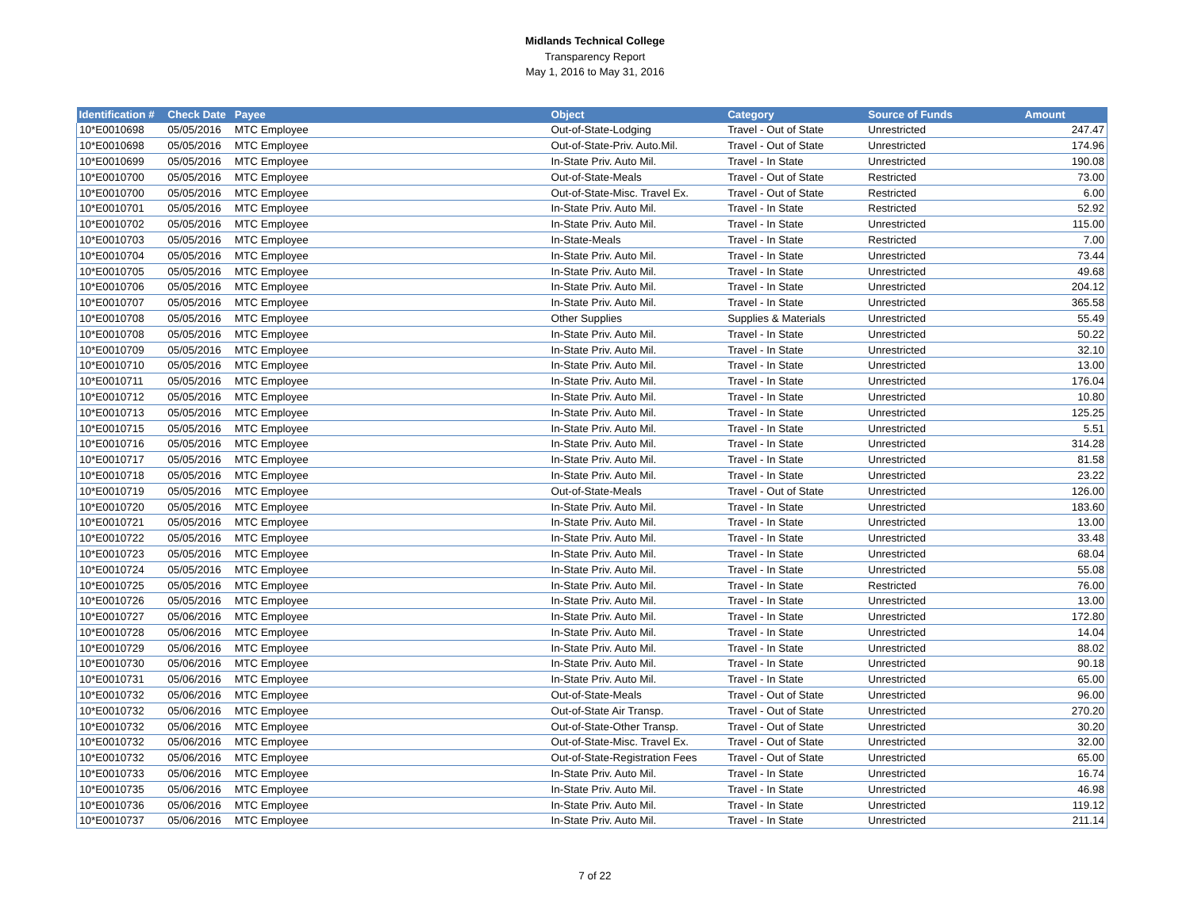Midlands Technical College
Transparency Report
May 1, 2016 to May 31, 2016
| Identification # | Check Date | Payee | Object | Category | Source of Funds | Amount |
| --- | --- | --- | --- | --- | --- | --- |
| 10*E0010698 | 05/05/2016 | MTC Employee | Out-of-State-Lodging | Travel - Out of State | Unrestricted | 247.47 |
| 10*E0010698 | 05/05/2016 | MTC Employee | Out-of-State-Priv. Auto.Mil. | Travel - Out of State | Unrestricted | 174.96 |
| 10*E0010699 | 05/05/2016 | MTC Employee | In-State Priv. Auto Mil. | Travel - In State | Unrestricted | 190.08 |
| 10*E0010700 | 05/05/2016 | MTC Employee | Out-of-State-Meals | Travel - Out of State | Restricted | 73.00 |
| 10*E0010700 | 05/05/2016 | MTC Employee | Out-of-State-Misc. Travel Ex. | Travel - Out of State | Restricted | 6.00 |
| 10*E0010701 | 05/05/2016 | MTC Employee | In-State Priv. Auto Mil. | Travel - In State | Restricted | 52.92 |
| 10*E0010702 | 05/05/2016 | MTC Employee | In-State Priv. Auto Mil. | Travel - In State | Unrestricted | 115.00 |
| 10*E0010703 | 05/05/2016 | MTC Employee | In-State-Meals | Travel - In State | Restricted | 7.00 |
| 10*E0010704 | 05/05/2016 | MTC Employee | In-State Priv. Auto Mil. | Travel - In State | Unrestricted | 73.44 |
| 10*E0010705 | 05/05/2016 | MTC Employee | In-State Priv. Auto Mil. | Travel - In State | Unrestricted | 49.68 |
| 10*E0010706 | 05/05/2016 | MTC Employee | In-State Priv. Auto Mil. | Travel - In State | Unrestricted | 204.12 |
| 10*E0010707 | 05/05/2016 | MTC Employee | In-State Priv. Auto Mil. | Travel - In State | Unrestricted | 365.58 |
| 10*E0010708 | 05/05/2016 | MTC Employee | Other Supplies | Supplies & Materials | Unrestricted | 55.49 |
| 10*E0010708 | 05/05/2016 | MTC Employee | In-State Priv. Auto Mil. | Travel - In State | Unrestricted | 50.22 |
| 10*E0010709 | 05/05/2016 | MTC Employee | In-State Priv. Auto Mil. | Travel - In State | Unrestricted | 32.10 |
| 10*E0010710 | 05/05/2016 | MTC Employee | In-State Priv. Auto Mil. | Travel - In State | Unrestricted | 13.00 |
| 10*E0010711 | 05/05/2016 | MTC Employee | In-State Priv. Auto Mil. | Travel - In State | Unrestricted | 176.04 |
| 10*E0010712 | 05/05/2016 | MTC Employee | In-State Priv. Auto Mil. | Travel - In State | Unrestricted | 10.80 |
| 10*E0010713 | 05/05/2016 | MTC Employee | In-State Priv. Auto Mil. | Travel - In State | Unrestricted | 125.25 |
| 10*E0010715 | 05/05/2016 | MTC Employee | In-State Priv. Auto Mil. | Travel - In State | Unrestricted | 5.51 |
| 10*E0010716 | 05/05/2016 | MTC Employee | In-State Priv. Auto Mil. | Travel - In State | Unrestricted | 314.28 |
| 10*E0010717 | 05/05/2016 | MTC Employee | In-State Priv. Auto Mil. | Travel - In State | Unrestricted | 81.58 |
| 10*E0010718 | 05/05/2016 | MTC Employee | In-State Priv. Auto Mil. | Travel - In State | Unrestricted | 23.22 |
| 10*E0010719 | 05/05/2016 | MTC Employee | Out-of-State-Meals | Travel - Out of State | Unrestricted | 126.00 |
| 10*E0010720 | 05/05/2016 | MTC Employee | In-State Priv. Auto Mil. | Travel - In State | Unrestricted | 183.60 |
| 10*E0010721 | 05/05/2016 | MTC Employee | In-State Priv. Auto Mil. | Travel - In State | Unrestricted | 13.00 |
| 10*E0010722 | 05/05/2016 | MTC Employee | In-State Priv. Auto Mil. | Travel - In State | Unrestricted | 33.48 |
| 10*E0010723 | 05/05/2016 | MTC Employee | In-State Priv. Auto Mil. | Travel - In State | Unrestricted | 68.04 |
| 10*E0010724 | 05/05/2016 | MTC Employee | In-State Priv. Auto Mil. | Travel - In State | Unrestricted | 55.08 |
| 10*E0010725 | 05/05/2016 | MTC Employee | In-State Priv. Auto Mil. | Travel - In State | Restricted | 76.00 |
| 10*E0010726 | 05/05/2016 | MTC Employee | In-State Priv. Auto Mil. | Travel - In State | Unrestricted | 13.00 |
| 10*E0010727 | 05/06/2016 | MTC Employee | In-State Priv. Auto Mil. | Travel - In State | Unrestricted | 172.80 |
| 10*E0010728 | 05/06/2016 | MTC Employee | In-State Priv. Auto Mil. | Travel - In State | Unrestricted | 14.04 |
| 10*E0010729 | 05/06/2016 | MTC Employee | In-State Priv. Auto Mil. | Travel - In State | Unrestricted | 88.02 |
| 10*E0010730 | 05/06/2016 | MTC Employee | In-State Priv. Auto Mil. | Travel - In State | Unrestricted | 90.18 |
| 10*E0010731 | 05/06/2016 | MTC Employee | In-State Priv. Auto Mil. | Travel - In State | Unrestricted | 65.00 |
| 10*E0010732 | 05/06/2016 | MTC Employee | Out-of-State-Meals | Travel - Out of State | Unrestricted | 96.00 |
| 10*E0010732 | 05/06/2016 | MTC Employee | Out-of-State Air Transp. | Travel - Out of State | Unrestricted | 270.20 |
| 10*E0010732 | 05/06/2016 | MTC Employee | Out-of-State-Other Transp. | Travel - Out of State | Unrestricted | 30.20 |
| 10*E0010732 | 05/06/2016 | MTC Employee | Out-of-State-Misc. Travel Ex. | Travel - Out of State | Unrestricted | 32.00 |
| 10*E0010732 | 05/06/2016 | MTC Employee | Out-of-State-Registration Fees | Travel - Out of State | Unrestricted | 65.00 |
| 10*E0010733 | 05/06/2016 | MTC Employee | In-State Priv. Auto Mil. | Travel - In State | Unrestricted | 16.74 |
| 10*E0010735 | 05/06/2016 | MTC Employee | In-State Priv. Auto Mil. | Travel - In State | Unrestricted | 46.98 |
| 10*E0010736 | 05/06/2016 | MTC Employee | In-State Priv. Auto Mil. | Travel - In State | Unrestricted | 119.12 |
| 10*E0010737 | 05/06/2016 | MTC Employee | In-State Priv. Auto Mil. | Travel - In State | Unrestricted | 211.14 |
7 of 22